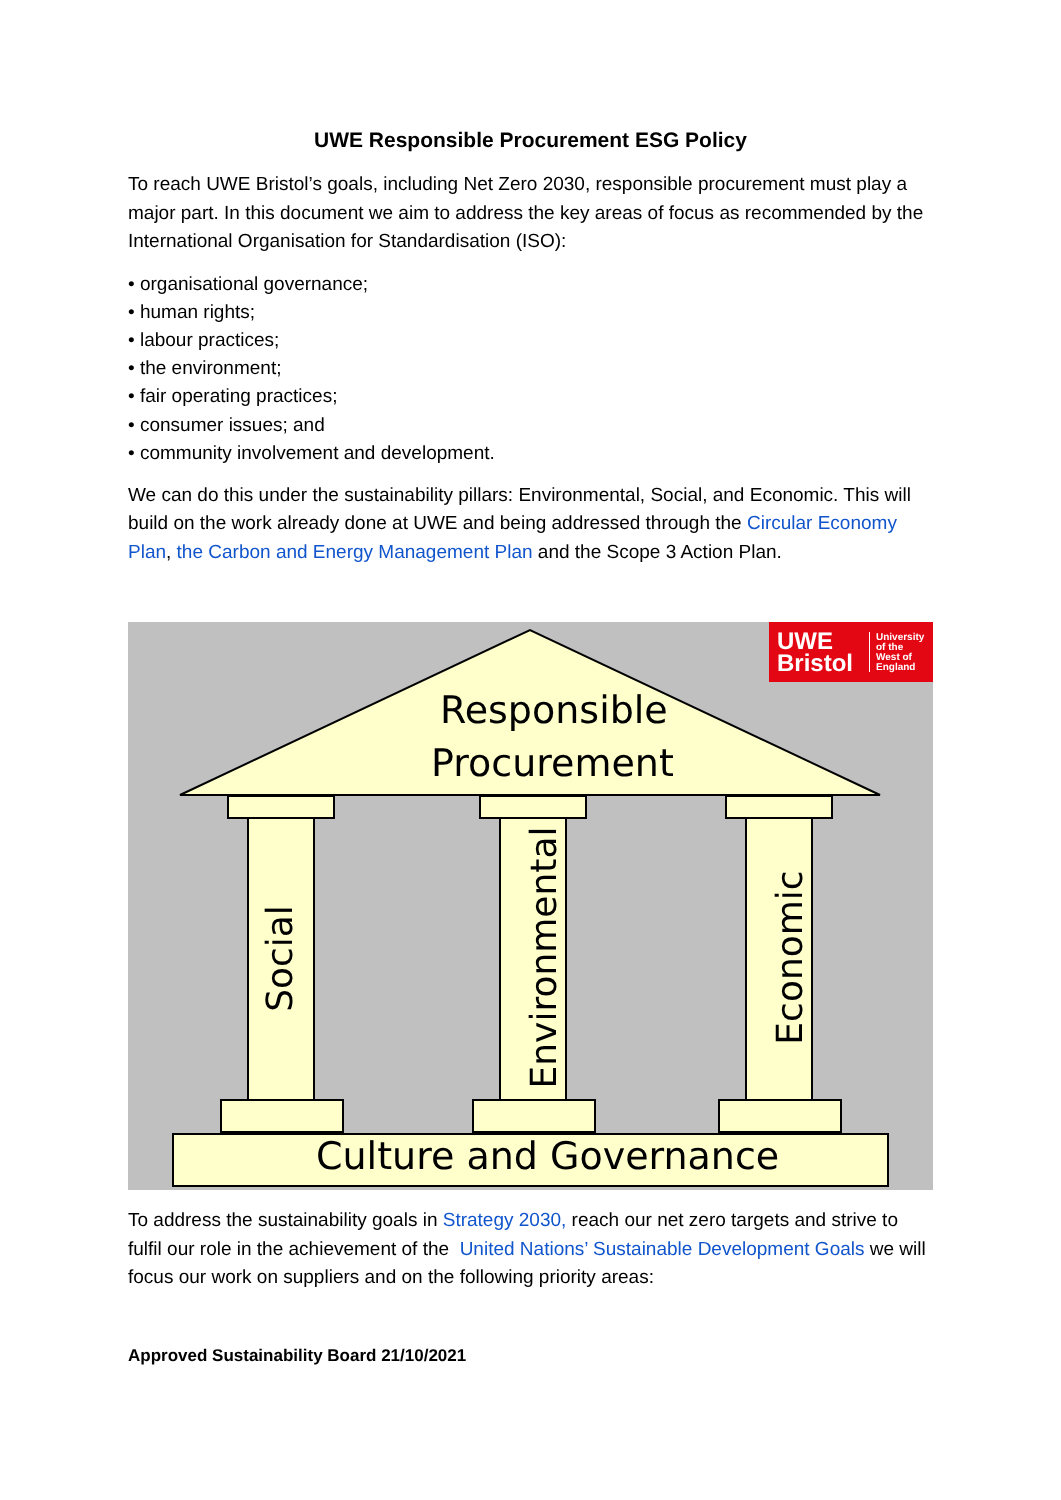UWE Responsible Procurement ESG Policy
To reach UWE Bristol’s goals, including Net Zero 2030, responsible procurement must play a major part. In this document we aim to address the key areas of focus as recommended by the International Organisation for Standardisation (ISO):
• organisational governance;
• human rights;
• labour practices;
• the environment;
• fair operating practices;
• consumer issues; and
• community involvement and development.
We can do this under the sustainability pillars: Environmental, Social, and Economic. This will build on the work already done at UWE and being addressed through the Circular Economy Plan, the Carbon and Energy Management Plan and the Scope 3 Action Plan.
UWE
Bristol
University
of the
West of
England
Responsible
Procurement
Social Environmental Economic
Culture and Governance
To address the sustainability goals in Strategy 2030, reach our net zero targets and strive to fulfil our role in the achievement of the United Nations’ Sustainable Development Goals we will focus our work on suppliers and on the following priority areas:
Approved Sustainability Board 21/10/2021